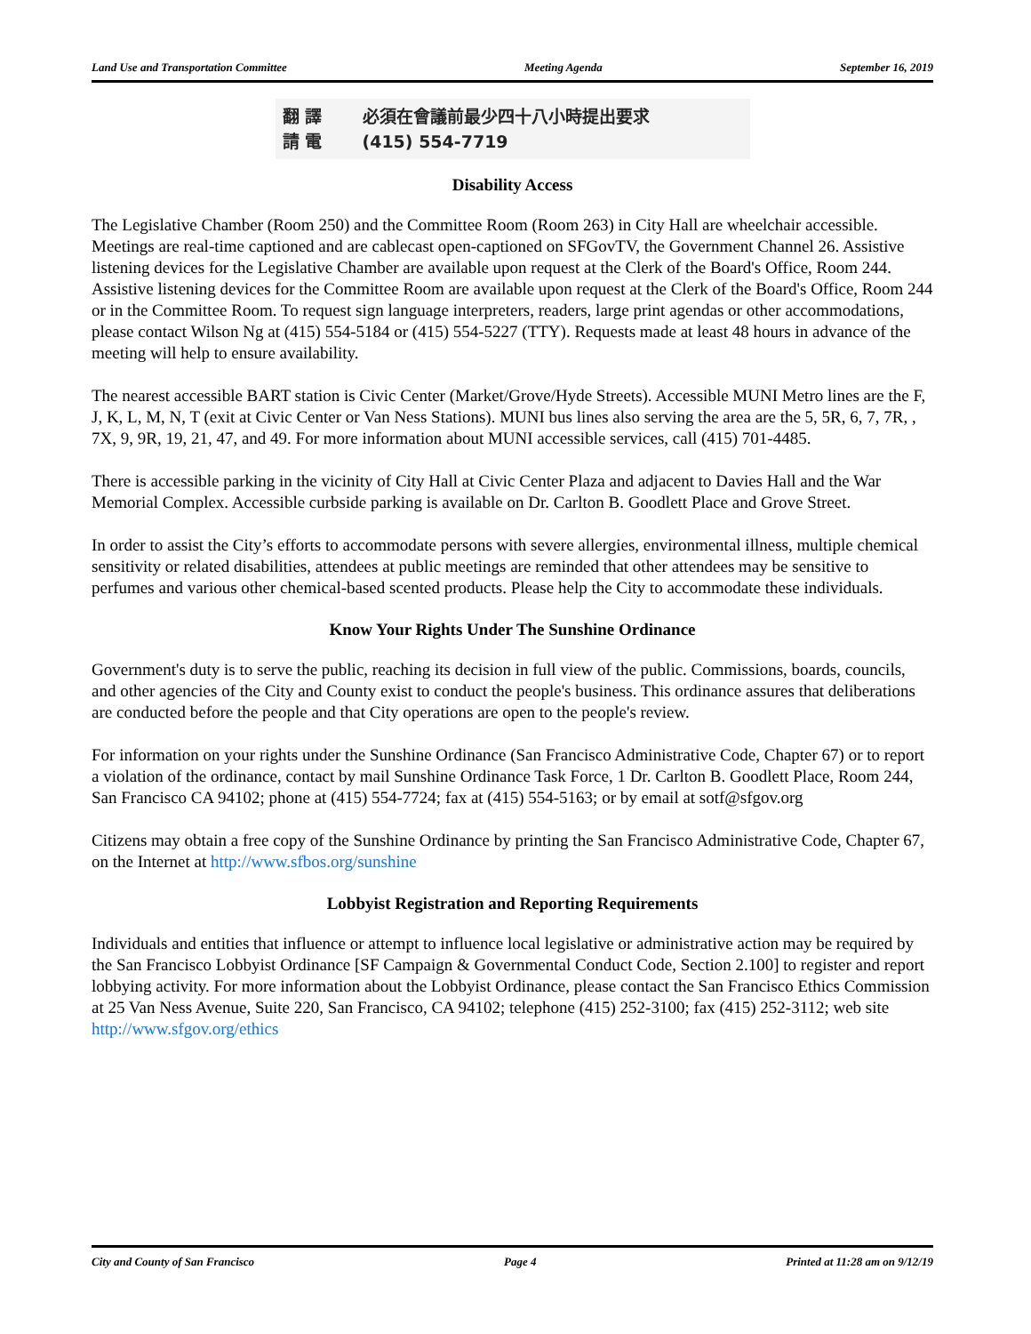Land Use and Transportation Committee Meeting Agenda September 16, 2019
翻 譯 必須在會議前最少四十八小時提出要求
請 電 (415) 554-7719
Disability Access
The Legislative Chamber (Room 250) and the Committee Room (Room 263) in City Hall are wheelchair accessible. Meetings are real-time captioned and are cablecast open-captioned on SFGovTV, the Government Channel 26. Assistive listening devices for the Legislative Chamber are available upon request at the Clerk of the Board's Office, Room 244. Assistive listening devices for the Committee Room are available upon request at the Clerk of the Board's Office, Room 244 or in the Committee Room. To request sign language interpreters, readers, large print agendas or other accommodations, please contact Wilson Ng at (415) 554-5184 or (415) 554-5227 (TTY). Requests made at least 48 hours in advance of the meeting will help to ensure availability.
The nearest accessible BART station is Civic Center (Market/Grove/Hyde Streets). Accessible MUNI Metro lines are the F, J, K, L, M, N, T (exit at Civic Center or Van Ness Stations). MUNI bus lines also serving the area are the 5, 5R, 6, 7, 7R, , 7X, 9, 9R, 19, 21, 47, and 49. For more information about MUNI accessible services, call (415) 701-4485.
There is accessible parking in the vicinity of City Hall at Civic Center Plaza and adjacent to Davies Hall and the War Memorial Complex. Accessible curbside parking is available on Dr. Carlton B. Goodlett Place and Grove Street.
In order to assist the City’s efforts to accommodate persons with severe allergies, environmental illness, multiple chemical sensitivity or related disabilities, attendees at public meetings are reminded that other attendees may be sensitive to perfumes and various other chemical-based scented products. Please help the City to accommodate these individuals.
Know Your Rights Under The Sunshine Ordinance
Government's duty is to serve the public, reaching its decision in full view of the public. Commissions, boards, councils, and other agencies of the City and County exist to conduct the people's business. This ordinance assures that deliberations are conducted before the people and that City operations are open to the people's review.
For information on your rights under the Sunshine Ordinance (San Francisco Administrative Code, Chapter 67) or to report a violation of the ordinance, contact by mail Sunshine Ordinance Task Force, 1 Dr. Carlton B. Goodlett Place, Room 244, San Francisco CA 94102; phone at (415) 554-7724; fax at (415) 554-5163; or by email at sotf@sfgov.org
Citizens may obtain a free copy of the Sunshine Ordinance by printing the San Francisco Administrative Code, Chapter 67, on the Internet at http://www.sfbos.org/sunshine
Lobbyist Registration and Reporting Requirements
Individuals and entities that influence or attempt to influence local legislative or administrative action may be required by the San Francisco Lobbyist Ordinance [SF Campaign & Governmental Conduct Code, Section 2.100] to register and report lobbying activity. For more information about the Lobbyist Ordinance, please contact the San Francisco Ethics Commission at 25 Van Ness Avenue, Suite 220, San Francisco, CA 94102; telephone (415) 252-3100; fax (415) 252-3112; web site http://www.sfgov.org/ethics
City and County of San Francisco Page 4 Printed at 11:28 am on 9/12/19